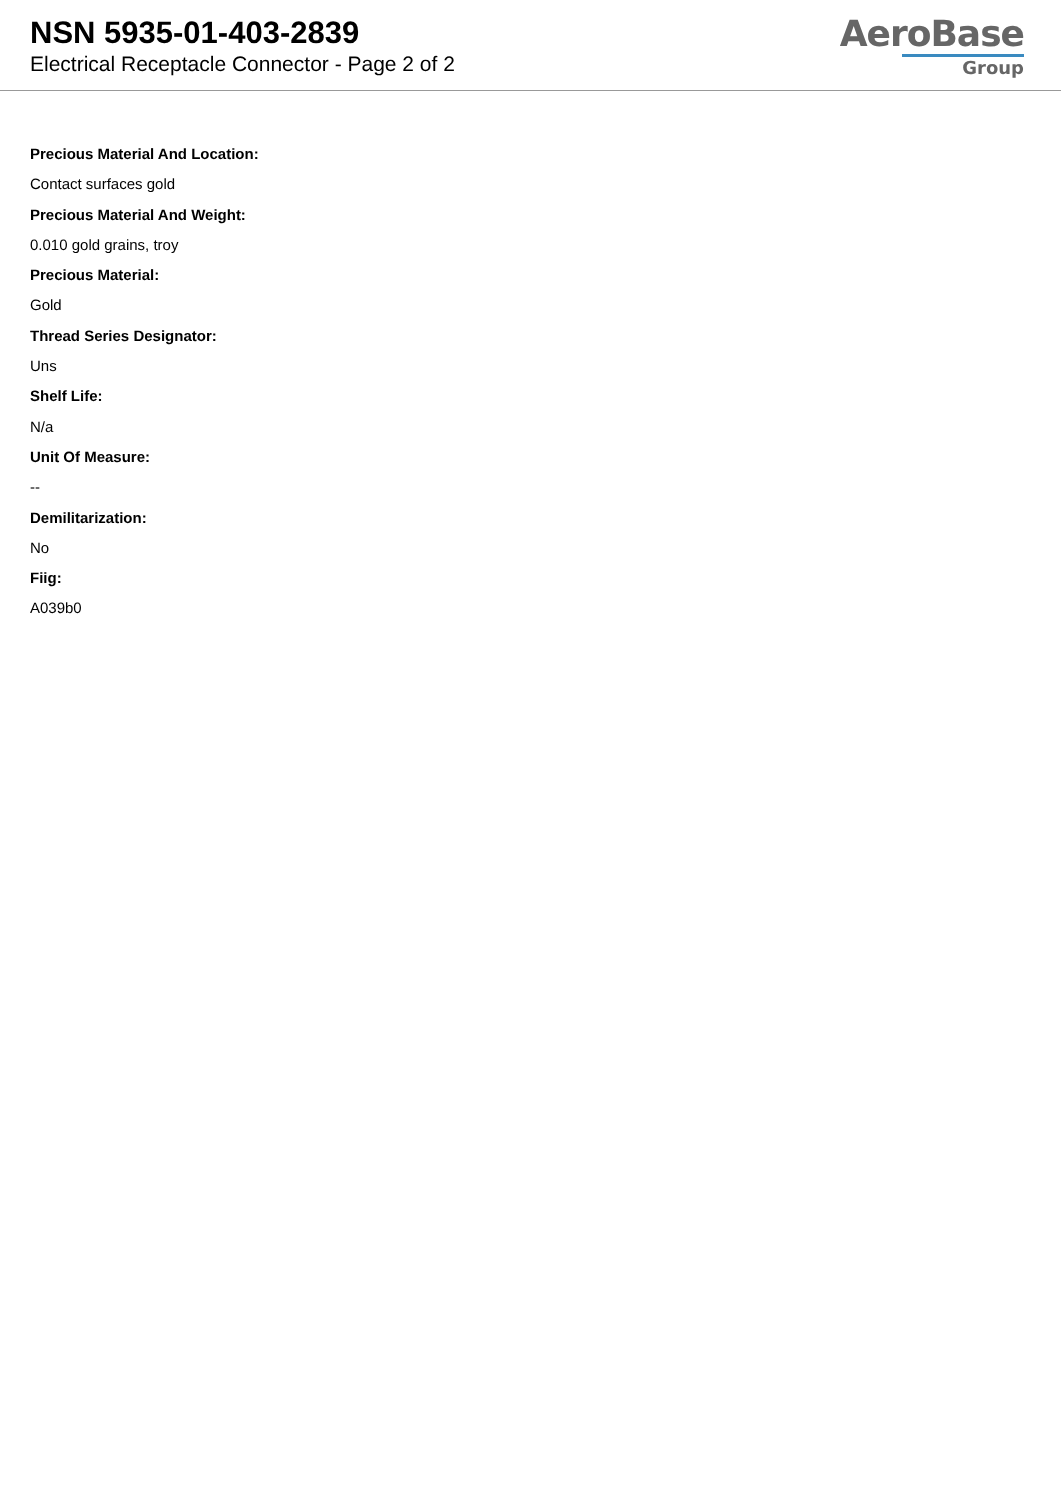NSN 5935-01-403-2839
Electrical Receptacle Connector - Page 2 of 2
AeroBase
Group
Precious Material And Location:
Contact surfaces gold
Precious Material And Weight:
0.010 gold grains, troy
Precious Material:
Gold
Thread Series Designator:
Uns
Shelf Life:
N/a
Unit Of Measure:
--
Demilitarization:
No
Fiig:
A039b0